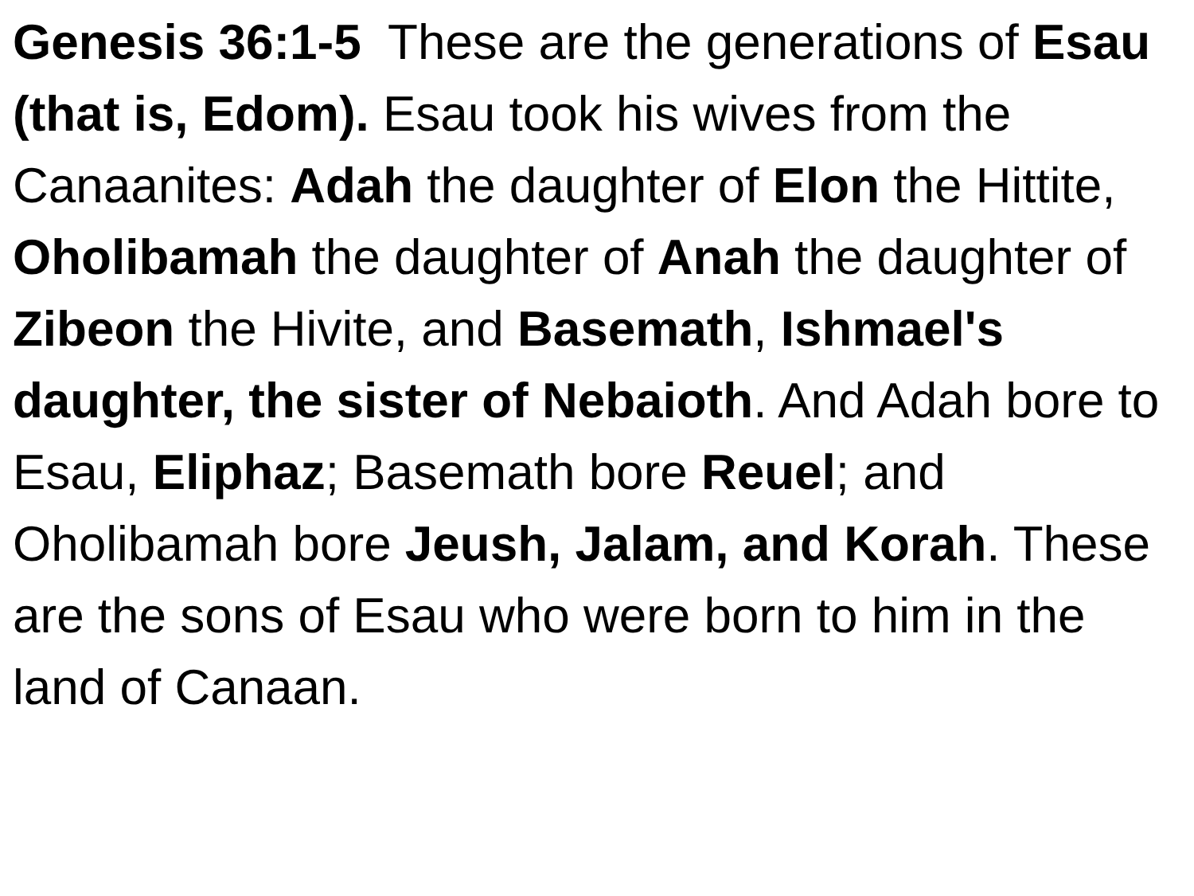Genesis 36:1-5 These are the generations of Esau (that is, Edom). Esau took his wives from the Canaanites: Adah the daughter of Elon the Hittite, Oholibamah the daughter of Anah the daughter of Zibeon the Hivite, and Basemath, Ishmael's daughter, the sister of Nebaioth. And Adah bore to Esau, Eliphaz; Basemath bore Reuel; and Oholibamah bore Jeush, Jalam, and Korah. These are the sons of Esau who were born to him in the land of Canaan.